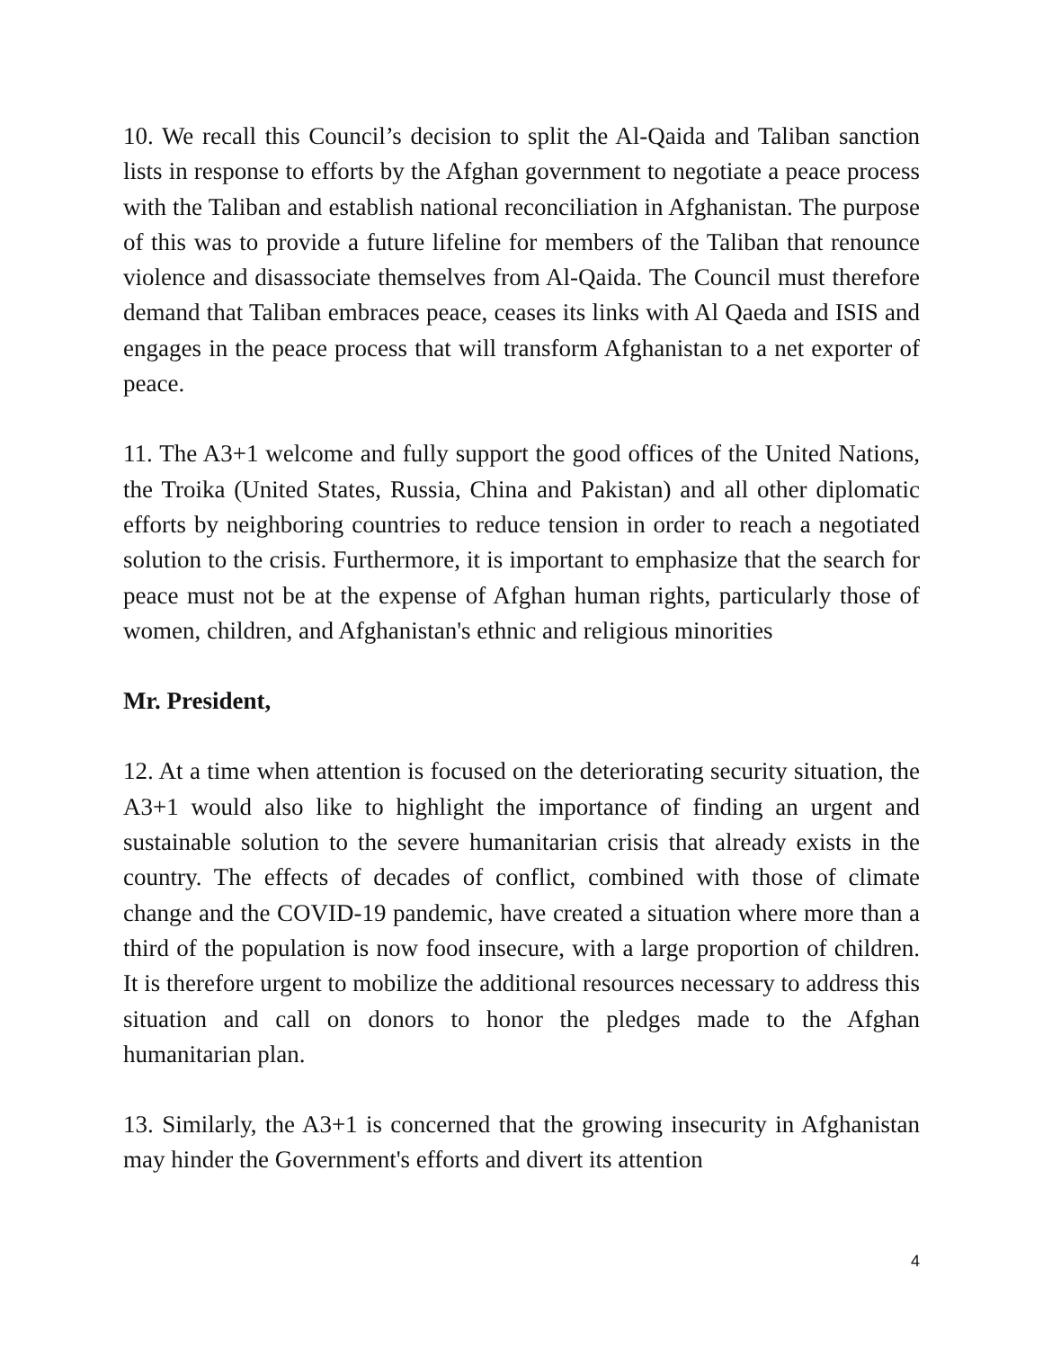10. We recall this Council’s decision to split the Al-Qaida and Taliban sanction lists in response to efforts by the Afghan government to negotiate a peace process with the Taliban and establish national reconciliation in Afghanistan. The purpose of this was to provide a future lifeline for members of the Taliban that renounce violence and disassociate themselves from Al-Qaida. The Council must therefore demand that Taliban embraces peace, ceases its links with Al Qaeda and ISIS and engages in the peace process that will transform Afghanistan to a net exporter of peace.
11. The A3+1 welcome and fully support the good offices of the United Nations, the Troika (United States, Russia, China and Pakistan) and all other diplomatic efforts by neighboring countries to reduce tension in order to reach a negotiated solution to the crisis. Furthermore, it is important to emphasize that the search for peace must not be at the expense of Afghan human rights, particularly those of women, children, and Afghanistan's ethnic and religious minorities
Mr. President,
12. At a time when attention is focused on the deteriorating security situation, the A3+1 would also like to highlight the importance of finding an urgent and sustainable solution to the severe humanitarian crisis that already exists in the country. The effects of decades of conflict, combined with those of climate change and the COVID-19 pandemic, have created a situation where more than a third of the population is now food insecure, with a large proportion of children. It is therefore urgent to mobilize the additional resources necessary to address this situation and call on donors to honor the pledges made to the Afghan humanitarian plan.
13. Similarly, the A3+1 is concerned that the growing insecurity in Afghanistan may hinder the Government's efforts and divert its attention
4